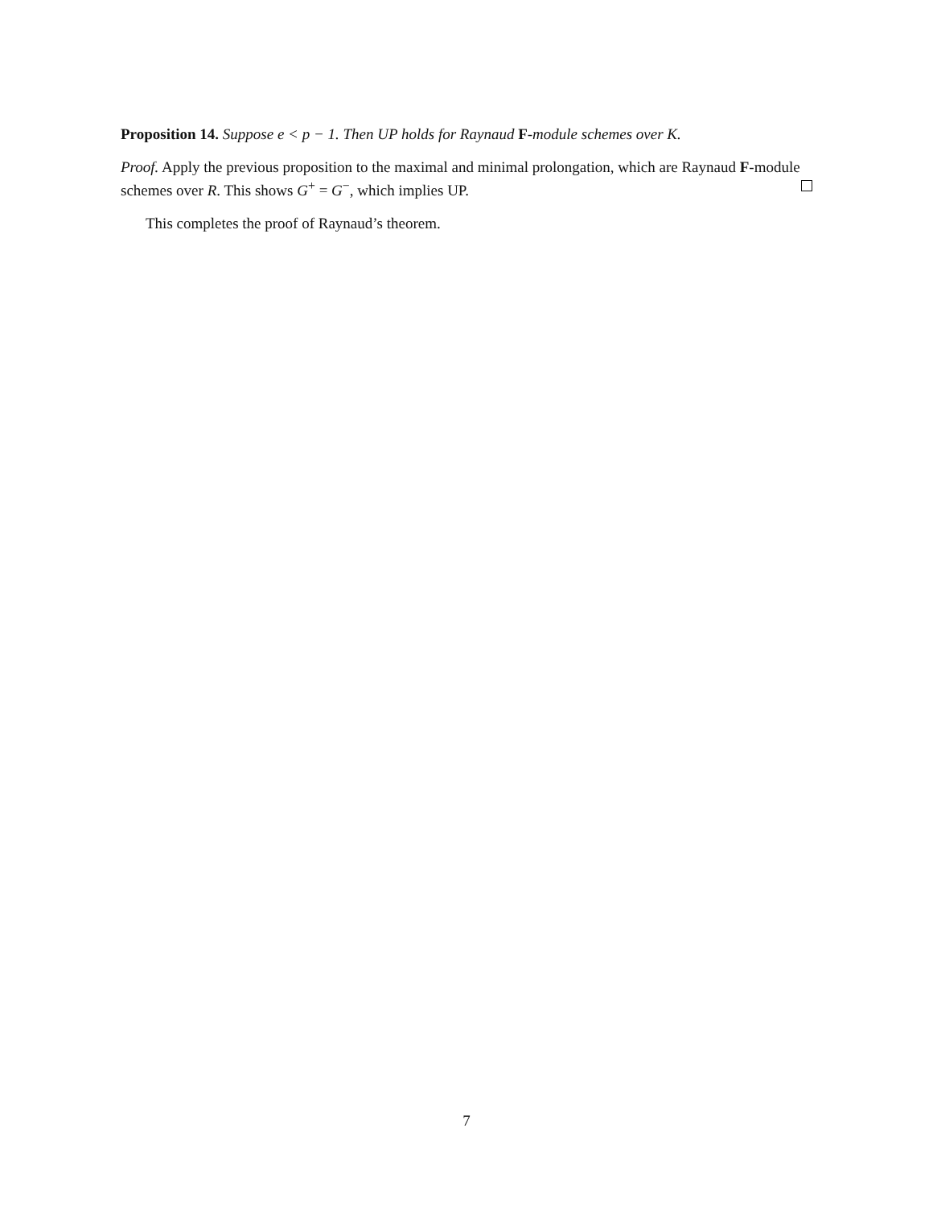Proposition 14. Suppose e < p − 1. Then UP holds for Raynaud F-module schemes over K.
Proof. Apply the previous proposition to the maximal and minimal prolongation, which are Raynaud F-module schemes over R. This shows G<sup>+</sup> = G<sup>−</sup>, which implies UP.
This completes the proof of Raynaud’s theorem.
7